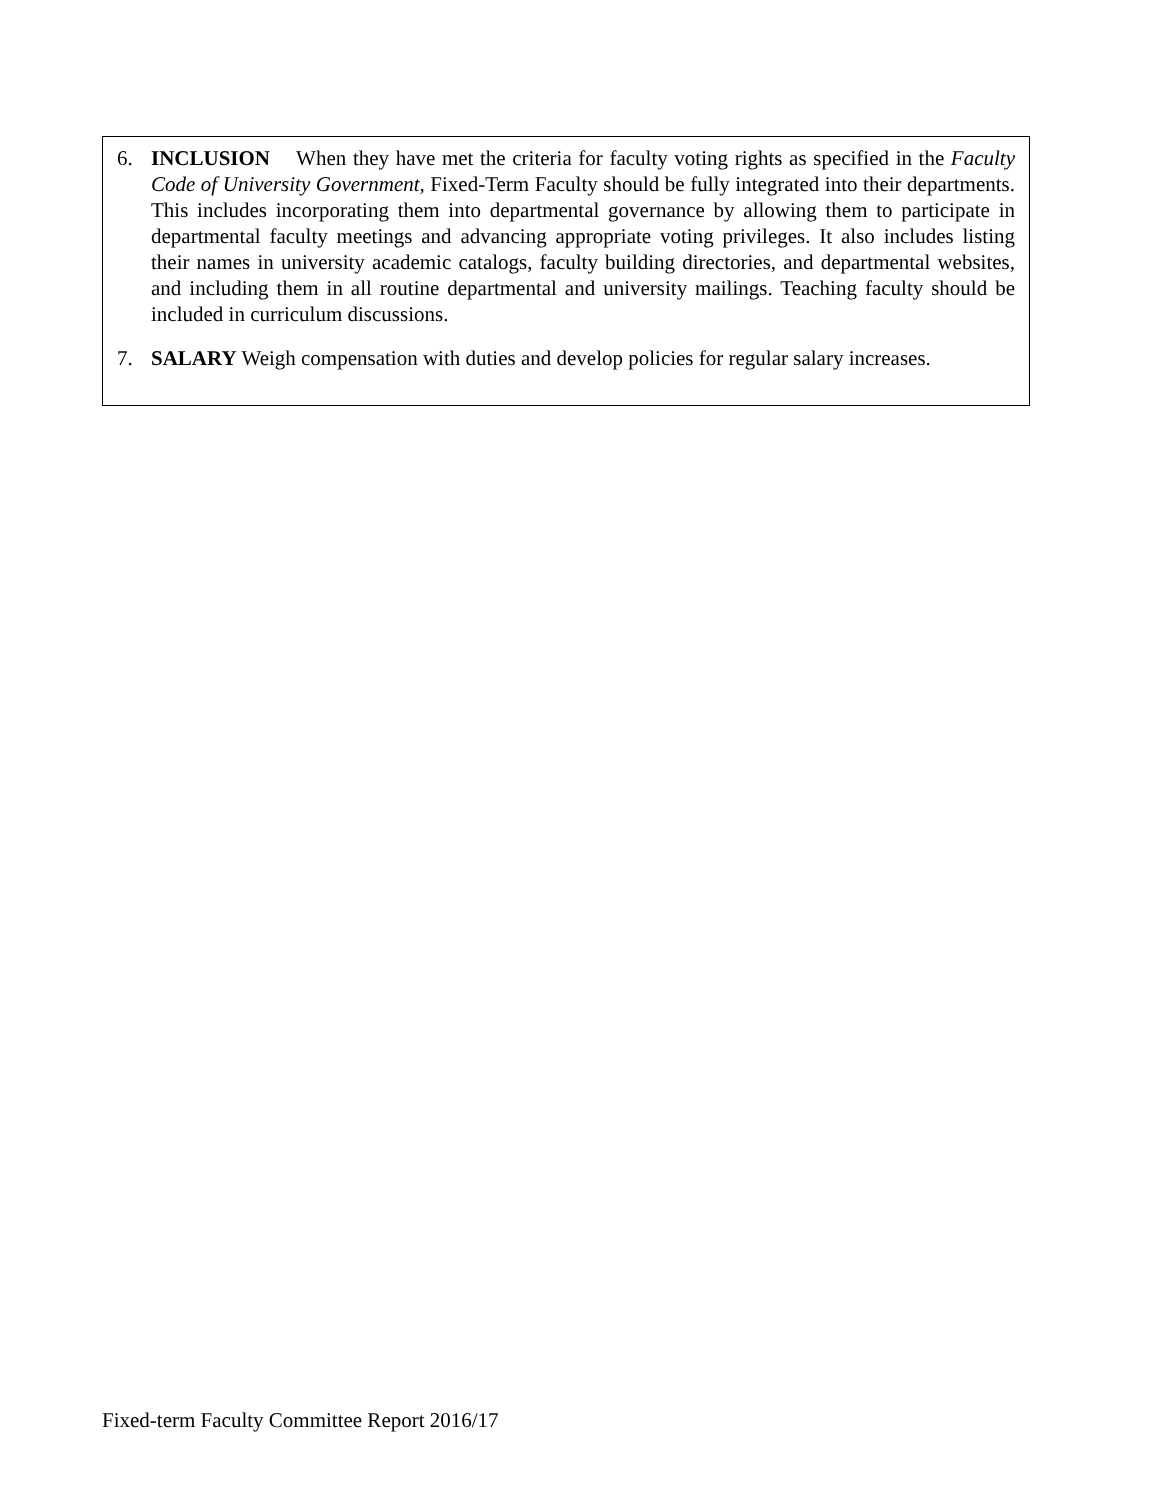6. INCLUSION When they have met the criteria for faculty voting rights as specified in the Faculty Code of University Government, Fixed-Term Faculty should be fully integrated into their departments. This includes incorporating them into departmental governance by allowing them to participate in departmental faculty meetings and advancing appropriate voting privileges. It also includes listing their names in university academic catalogs, faculty building directories, and departmental websites, and including them in all routine departmental and university mailings. Teaching faculty should be included in curriculum discussions.
7. SALARY Weigh compensation with duties and develop policies for regular salary increases.
Fixed-term Faculty Committee Report 2016/17